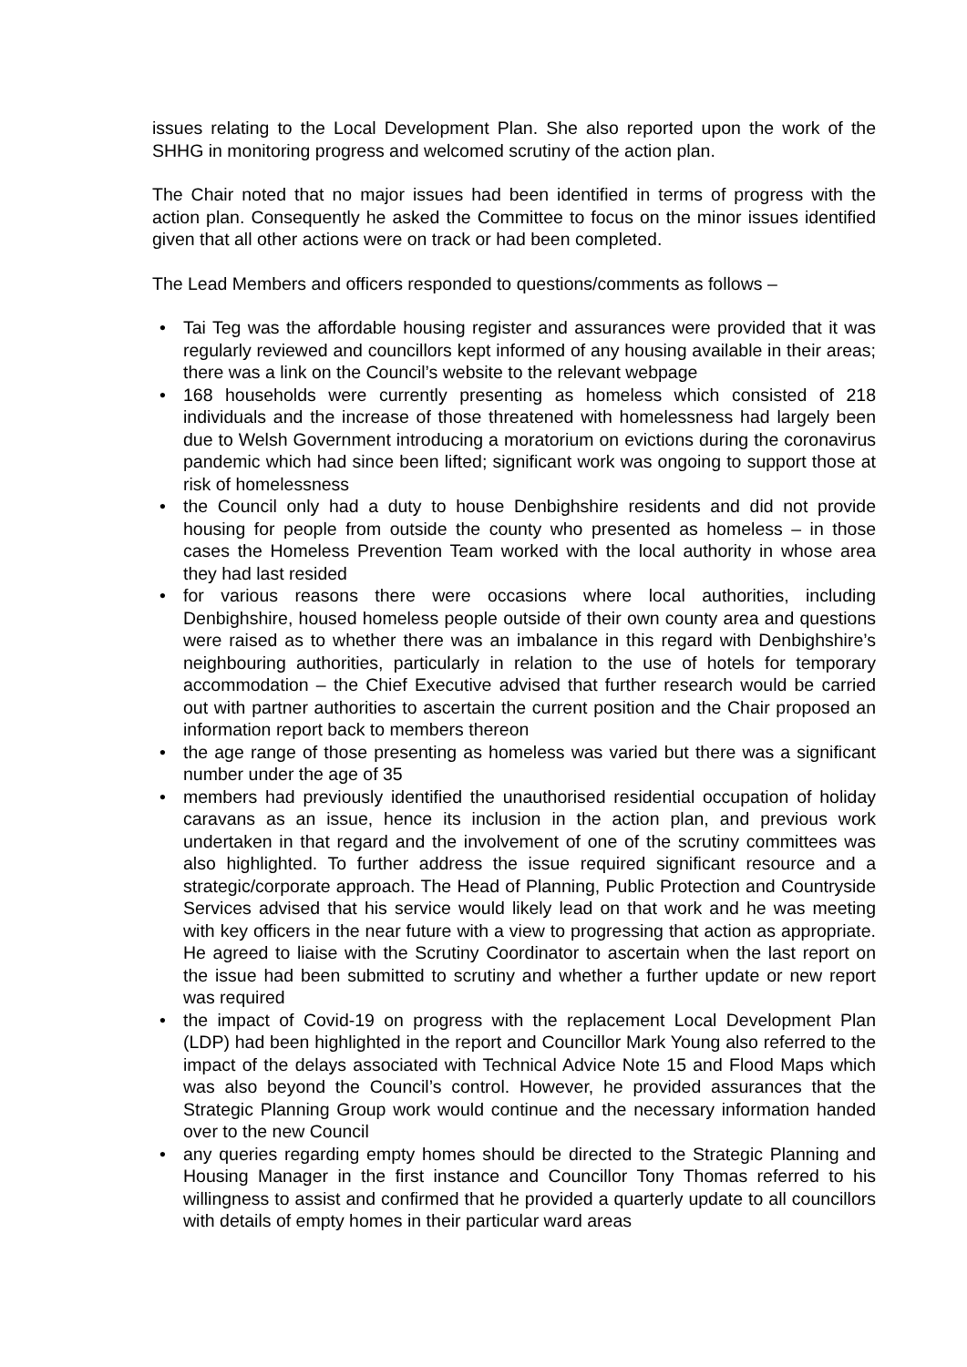issues relating to the Local Development Plan. She also reported upon the work of the SHHG in monitoring progress and welcomed scrutiny of the action plan.
The Chair noted that no major issues had been identified in terms of progress with the action plan. Consequently he asked the Committee to focus on the minor issues identified given that all other actions were on track or had been completed.
The Lead Members and officers responded to questions/comments as follows –
• Tai Teg was the affordable housing register and assurances were provided that it was regularly reviewed and councillors kept informed of any housing available in their areas; there was a link on the Council’s website to the relevant webpage
• 168 households were currently presenting as homeless which consisted of 218 individuals and the increase of those threatened with homelessness had largely been due to Welsh Government introducing a moratorium on evictions during the coronavirus pandemic which had since been lifted; significant work was ongoing to support those at risk of homelessness
• the Council only had a duty to house Denbighshire residents and did not provide housing for people from outside the county who presented as homeless – in those cases the Homeless Prevention Team worked with the local authority in whose area they had last resided
• for various reasons there were occasions where local authorities, including Denbighshire, housed homeless people outside of their own county area and questions were raised as to whether there was an imbalance in this regard with Denbighshire’s neighbouring authorities, particularly in relation to the use of hotels for temporary accommodation – the Chief Executive advised that further research would be carried out with partner authorities to ascertain the current position and the Chair proposed an information report back to members thereon
• the age range of those presenting as homeless was varied but there was a significant number under the age of 35
• members had previously identified the unauthorised residential occupation of holiday caravans as an issue, hence its inclusion in the action plan, and previous work undertaken in that regard and the involvement of one of the scrutiny committees was also highlighted. To further address the issue required significant resource and a strategic/corporate approach. The Head of Planning, Public Protection and Countryside Services advised that his service would likely lead on that work and he was meeting with key officers in the near future with a view to progressing that action as appropriate. He agreed to liaise with the Scrutiny Coordinator to ascertain when the last report on the issue had been submitted to scrutiny and whether a further update or new report was required
• the impact of Covid-19 on progress with the replacement Local Development Plan (LDP) had been highlighted in the report and Councillor Mark Young also referred to the impact of the delays associated with Technical Advice Note 15 and Flood Maps which was also beyond the Council’s control. However, he provided assurances that the Strategic Planning Group work would continue and the necessary information handed over to the new Council
• any queries regarding empty homes should be directed to the Strategic Planning and Housing Manager in the first instance and Councillor Tony Thomas referred to his willingness to assist and confirmed that he provided a quarterly update to all councillors with details of empty homes in their particular ward areas